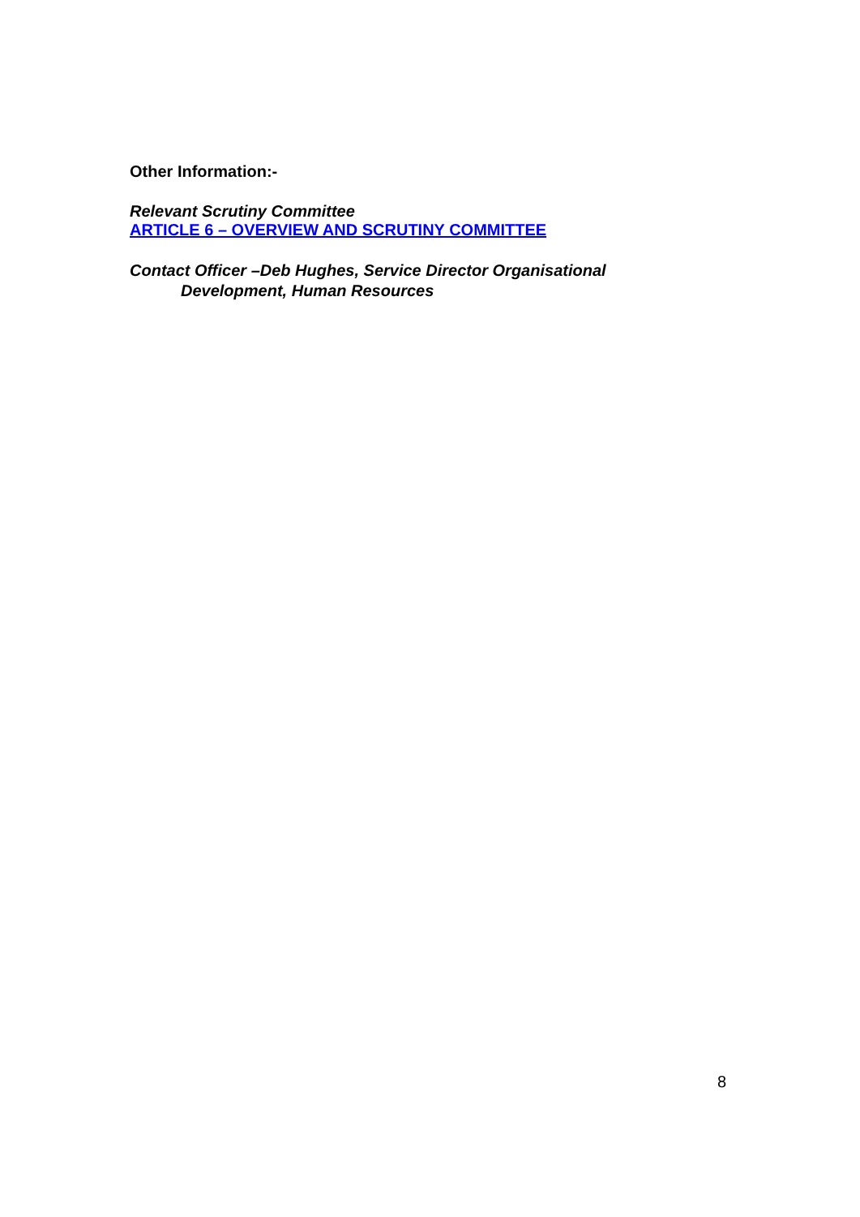Other Information:-
Relevant Scrutiny Committee
ARTICLE 6 – OVERVIEW AND SCRUTINY COMMITTEE
Contact Officer –Deb Hughes, Service Director Organisational
Development, Human Resources
8